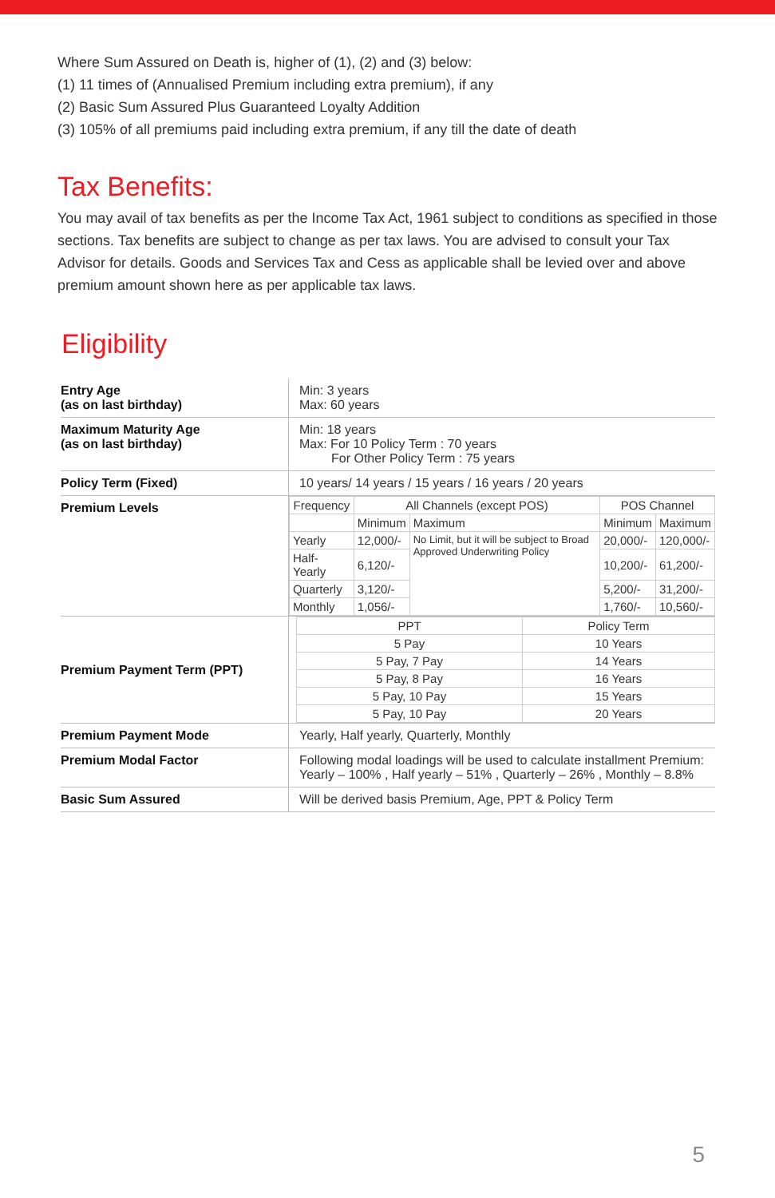Where Sum Assured on Death is, higher of (1), (2) and (3) below:
(1) 11 times of (Annualised Premium including extra premium), if any
(2) Basic Sum Assured Plus Guaranteed Loyalty Addition
(3) 105% of all premiums paid including extra premium, if any till the date of death
Tax Benefits:
You may avail of tax benefits as per the Income Tax Act, 1961 subject to conditions as specified in those sections. Tax benefits are subject to change as per tax laws. You are advised to consult your Tax Advisor for details. Goods and Services Tax and Cess as applicable shall be levied over and above premium amount shown here as per applicable tax laws.
Eligibility
| Entry Age (as on last birthday) | Min: 3 years Max: 60 years |
| Maximum Maturity Age (as on last birthday) | Min: 18 years Max: For 10 Policy Term : 70 years For Other Policy Term : 75 years |
| Policy Term (Fixed) | 10 years/ 14 years / 15 years / 16 years / 20 years |
| Premium Levels | / Frequency / All Channels (except POS) / / POS Channel / / / --- / --- / --- / --- / --- / / / Minimum / Maximum / Minimum / Maximum / / Yearly / 12,000/- / No Limit, but it will be subject to Broad Approved Underwriting Policy / 20,000/- / 120,000/- / / Half-Yearly / 6,120/- / / 10,200/- / 61,200/- / / Quarterly / 3,120/- / / 5,200/- / 31,200/- / / Monthly / 1,056/- / / 1,760/- / 10,560/- / |
| Premium Payment Term (PPT) | / PPT / Policy Term / / --- / --- / / 5 Pay / 10 Years / / 5 Pay, 7 Pay / 14 Years / / 5 Pay, 8 Pay / 16 Years / / 5 Pay, 10 Pay / 15 Years / / 5 Pay, 10 Pay / 20 Years / |
| Premium Payment Mode | Yearly, Half yearly, Quarterly, Monthly |
| Premium Modal Factor | Following modal loadings will be used to calculate installment Premium: Yearly – 100% , Half yearly – 51% , Quarterly – 26% , Monthly – 8.8% |
| Basic Sum Assured | Will be derived basis Premium, Age, PPT & Policy Term |
5